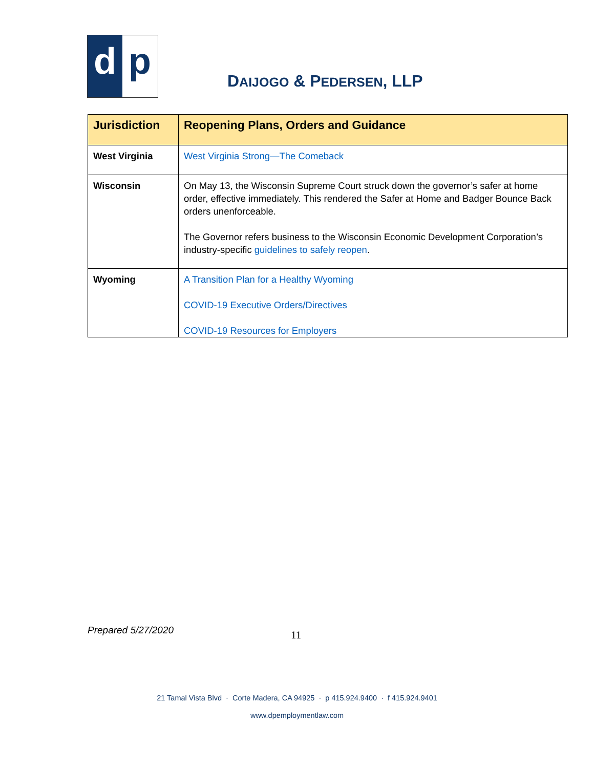d p
DAIJOGO & PEDERSEN, LLP
| Jurisdiction | Reopening Plans, Orders and Guidance |
| --- | --- |
| West Virginia | West Virginia Strong—The Comeback |
| Wisconsin | On May 13, the Wisconsin Supreme Court struck down the governor’s safer at home order, effective immediately. This rendered the Safer at Home and Badger Bounce Back orders unenforceable. The Governor refers business to the Wisconsin Economic Development Corporation’s industry-specific guidelines to safely reopen . |
| Wyoming | A Transition Plan for a Healthy Wyoming COVID-19 Executive Orders/Directives COVID-19 Resources for Employers |
Prepared 5/27/2020 11
21 Tamal Vista Blvd · Corte Madera, CA 94925 · p 415.924.9400 · f 415.924.9401
www.dpemploymentlaw.com